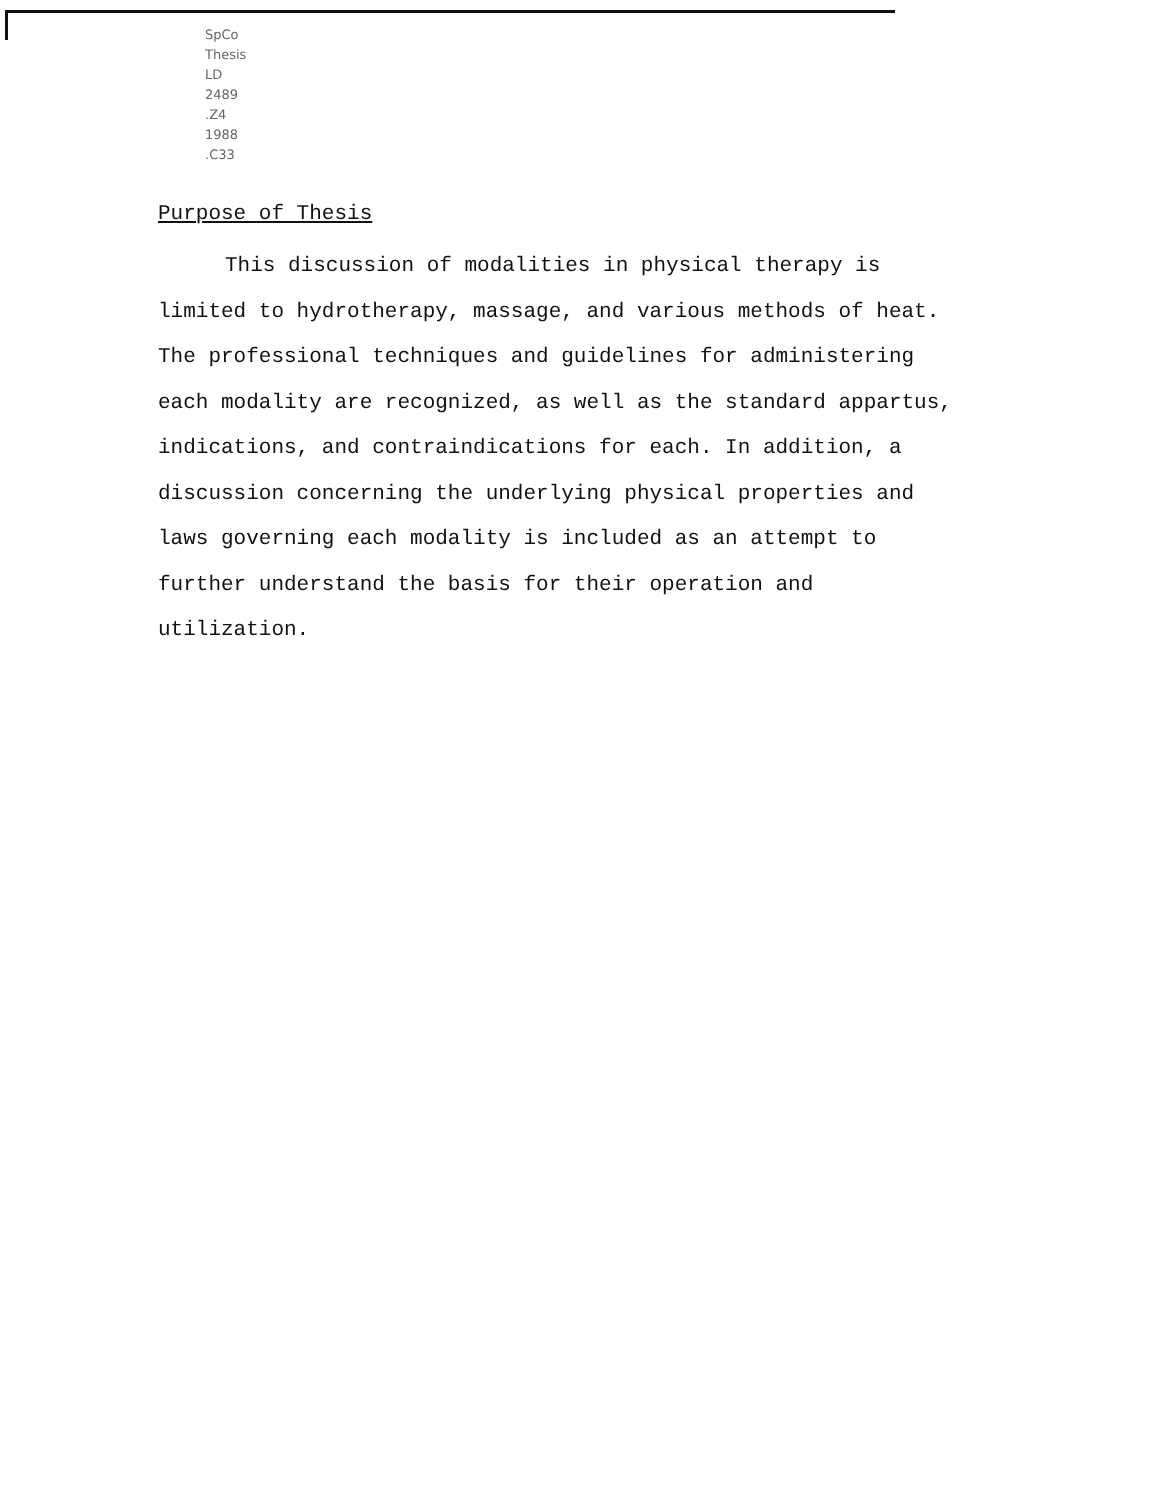SpCo
Thesis
LD
2489
.Z4
1988
.C33
Purpose of Thesis
This discussion of modalities in physical therapy is limited to hydrotherapy, massage, and various methods of heat. The professional techniques and guidelines for administering each modality are recognized, as well as the standard appartus, indications, and contraindications for each. In addition, a discussion concerning the underlying physical properties and laws governing each modality is included as an attempt to further understand the basis for their operation and utilization.